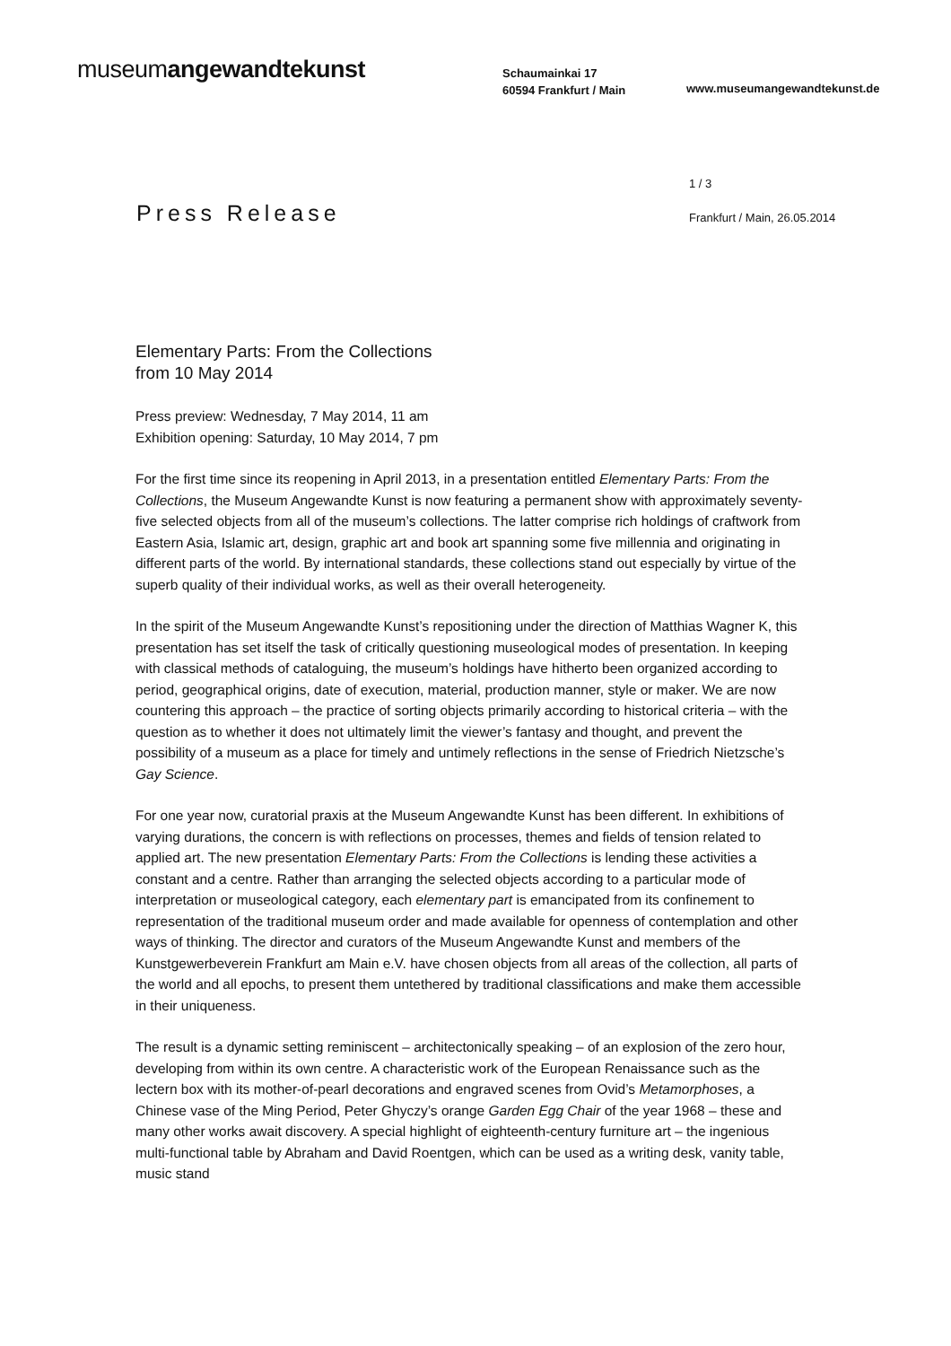museumangewandtekunst
Schaumainkai 17
60594 Frankfurt / Main
www.museumangewandtekunst.de
Press Release
1 / 3
Frankfurt / Main, 26.05.2014
Elementary Parts: From the Collections
from 10 May 2014
Press preview: Wednesday, 7 May 2014, 11 am
Exhibition opening: Saturday, 10 May 2014, 7 pm
For the first time since its reopening in April 2013, in a presentation entitled Elementary Parts: From the Collections, the Museum Angewandte Kunst is now featuring a permanent show with approximately seventy-five selected objects from all of the museum’s collections. The latter comprise rich holdings of craftwork from Eastern Asia, Islamic art, design, graphic art and book art spanning some five millennia and originating in different parts of the world. By international standards, these collections stand out especially by virtue of the superb quality of their individual works, as well as their overall heterogeneity.
In the spirit of the Museum Angewandte Kunst’s repositioning under the direction of Matthias Wagner K, this presentation has set itself the task of critically questioning museological modes of presentation. In keeping with classical methods of cataloguing, the museum’s holdings have hitherto been organized according to period, geographical origins, date of execution, material, production manner, style or maker. We are now countering this approach – the practice of sorting objects primarily according to historical criteria – with the question as to whether it does not ultimately limit the viewer’s fantasy and thought, and prevent the possibility of a museum as a place for timely and untimely reflections in the sense of Friedrich Nietzsche’s Gay Science.
For one year now, curatorial praxis at the Museum Angewandte Kunst has been different. In exhibitions of varying durations, the concern is with reflections on processes, themes and fields of tension related to applied art. The new presentation Elementary Parts: From the Collections is lending these activities a constant and a centre. Rather than arranging the selected objects according to a particular mode of interpretation or museological category, each elementary part is emancipated from its confinement to representation of the traditional museum order and made available for openness of contemplation and other ways of thinking. The director and curators of the Museum Angewandte Kunst and members of the Kunstgewerbeverein Frankfurt am Main e.V. have chosen objects from all areas of the collection, all parts of the world and all epochs, to present them untethered by traditional classifications and make them accessible in their uniqueness.
The result is a dynamic setting reminiscent – architectonically speaking – of an explosion of the zero hour, developing from within its own centre. A characteristic work of the European Renaissance such as the lectern box with its mother-of-pearl decorations and engraved scenes from Ovid’s Metamorphoses, a Chinese vase of the Ming Period, Peter Ghyczy’s orange Garden Egg Chair of the year 1968 – these and many other works await discovery. A special highlight of eighteenth-century furniture art – the ingenious multi-functional table by Abraham and David Roentgen, which can be used as a writing desk, vanity table, music stand